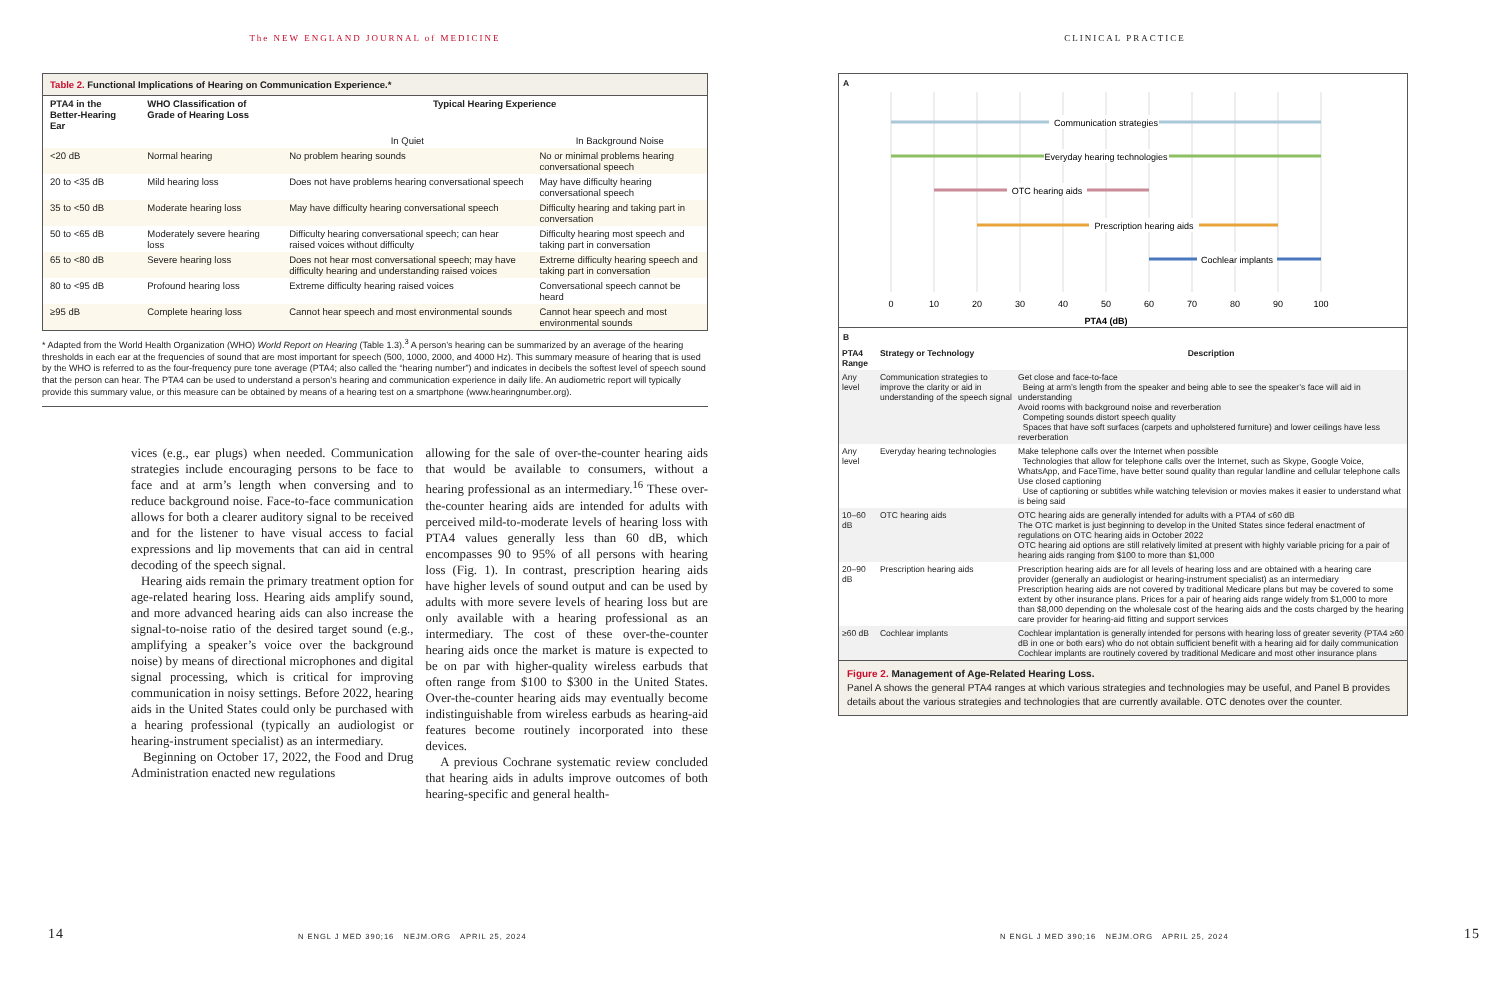The NEW ENGLAND JOURNAL of MEDICINE
Table 2. Functional Implications of Hearing on Communication Experience.*
| PTA4 in the Better-Hearing Ear | WHO Classification of Grade of Hearing Loss | Typical Hearing Experience | |
| --- | --- | --- | --- |
| | | In Quiet | In Background Noise |
| <20 dB | Normal hearing | No problem hearing sounds | No or minimal problems hearing conversational speech |
| 20 to <35 dB | Mild hearing loss | Does not have problems hearing conversational speech | May have difficulty hearing conversational speech |
| 35 to <50 dB | Moderate hearing loss | May have difficulty hearing conversational speech | Difficulty hearing and taking part in conversation |
| 50 to <65 dB | Moderately severe hearing loss | Difficulty hearing conversational speech; can hear raised voices without difficulty | Difficulty hearing most speech and taking part in conversation |
| 65 to <80 dB | Severe hearing loss | Does not hear most conversational speech; may have difficulty hearing and understanding raised voices | Extreme difficulty hearing speech and taking part in conversation |
| 80 to <95 dB | Profound hearing loss | Extreme difficulty hearing raised voices | Conversational speech cannot be heard |
| ≥95 dB | Complete hearing loss | Cannot hear speech and most environmental sounds | Cannot hear speech and most environmental sounds |
* Adapted from the World Health Organization (WHO) World Report on Hearing (Table 1.3).<sup>3</sup> A person’s hearing can be summarized by an average of the hearing thresholds in each ear at the frequencies of sound that are most important for speech (500, 1000, 2000, and 4000 Hz). This summary measure of hearing that is used by the WHO is referred to as the four-frequency pure tone average (PTA4; also called the “hearing number”) and indicates in decibels the softest level of speech sound that the person can hear. The PTA4 can be used to understand a person’s hearing and communication experience in daily life. An audiometric report will typically provide this summary value, or this measure can be obtained by means of a hearing test on a smartphone (www.hearingnumber.org).
vices (e.g., ear plugs) when needed. Communication strategies include encouraging persons to be face to face and at arm’s length when conversing and to reduce background noise. Face-to-face communication allows for both a clearer auditory signal to be received and for the listener to have visual access to facial expressions and lip movements that can aid in central decoding of the speech signal.
Hearing aids remain the primary treatment option for age-related hearing loss. Hearing aids amplify sound, and more advanced hearing aids can also increase the signal-to-noise ratio of the desired target sound (e.g., amplifying a speaker’s voice over the background noise) by means of directional microphones and digital signal processing, which is critical for improving communication in noisy settings. Before 2022, hearing aids in the United States could only be purchased with a hearing professional (typically an audiologist or hearing-instrument specialist) as an intermediary.
Beginning on October 17, 2022, the Food and Drug Administration enacted new regulations
allowing for the sale of over-the-counter hearing aids that would be available to consumers, without a hearing professional as an intermediary.<sup>16</sup> These over-the-counter hearing aids are intended for adults with perceived mild-to-moderate levels of hearing loss with PTA4 values generally less than 60 dB, which encompasses 90 to 95% of all persons with hearing loss (Fig. 1). In contrast, prescription hearing aids have higher levels of sound output and can be used by adults with more severe levels of hearing loss but are only available with a hearing professional as an intermediary. The cost of these over-the-counter hearing aids once the market is mature is expected to be on par with higher-quality wireless earbuds that often range from $100 to $300 in the United States. Over-the-counter hearing aids may eventually become indistinguishable from wireless earbuds as hearing-aid features become routinely incorporated into these devices.
A previous Cochrane systematic review concluded that hearing aids in adults improve outcomes of both hearing-specific and general health-
14 N ENGL J MED 390;16 NEJM.ORG APRIL 25, 2024
CLINICAL PRACTICE
A
Communication strategies
Everyday hearing technologies
OTC hearing aids
Prescription hearing aids
Cochlear implants
0
10
20
30
40
50
60
70
80
90
100
PTA4 (dB)
B
| PTA4 Range | Strategy or Technology | Description |
| --- | --- | --- |
| Any level | Communication strategies to improve the clarity or aid in understanding of the speech signal | Get close and face-to-face Being at arm’s length from the speaker and being able to see the speaker’s face will aid in understanding Avoid rooms with background noise and reverberation Competing sounds distort speech quality Spaces that have soft surfaces (carpets and upholstered furniture) and lower ceilings have less reverberation |
| Any level | Everyday hearing technologies | Make telephone calls over the Internet when possible Technologies that allow for telephone calls over the Internet, such as Skype, Google Voice, WhatsApp, and FaceTime, have better sound quality than regular landline and cellular telephone calls Use closed captioning Use of captioning or subtitles while watching television or movies makes it easier to understand what is being said |
| 10–60 dB | OTC hearing aids | OTC hearing aids are generally intended for adults with a PTA4 of ≤60 dB The OTC market is just beginning to develop in the United States since federal enactment of regulations on OTC hearing aids in October 2022 OTC hearing aid options are still relatively limited at present with highly variable pricing for a pair of hearing aids ranging from $100 to more than $1,000 |
| 20–90 dB | Prescription hearing aids | Prescription hearing aids are for all levels of hearing loss and are obtained with a hearing care provider (generally an audiologist or hearing-instrument specialist) as an intermediary Prescription hearing aids are not covered by traditional Medicare plans but may be covered to some extent by other insurance plans. Prices for a pair of hearing aids range widely from $1,000 to more than $8,000 depending on the wholesale cost of the hearing aids and the costs charged by the hearing care provider for hearing-aid fitting and support services |
| ≥60 dB | Cochlear implants | Cochlear implantation is generally intended for persons with hearing loss of greater severity (PTA4 ≥60 dB in one or both ears) who do not obtain sufficient benefit with a hearing aid for daily communication Cochlear implants are routinely covered by traditional Medicare and most other insurance plans |
Figure 2. Management of Age-Related Hearing Loss.
Panel A shows the general PTA4 ranges at which various strategies and technologies may be useful, and Panel B provides details about the various strategies and technologies that are currently available. OTC denotes over the counter.
N ENGL J MED 390;16 NEJM.ORG APRIL 25, 2024 15